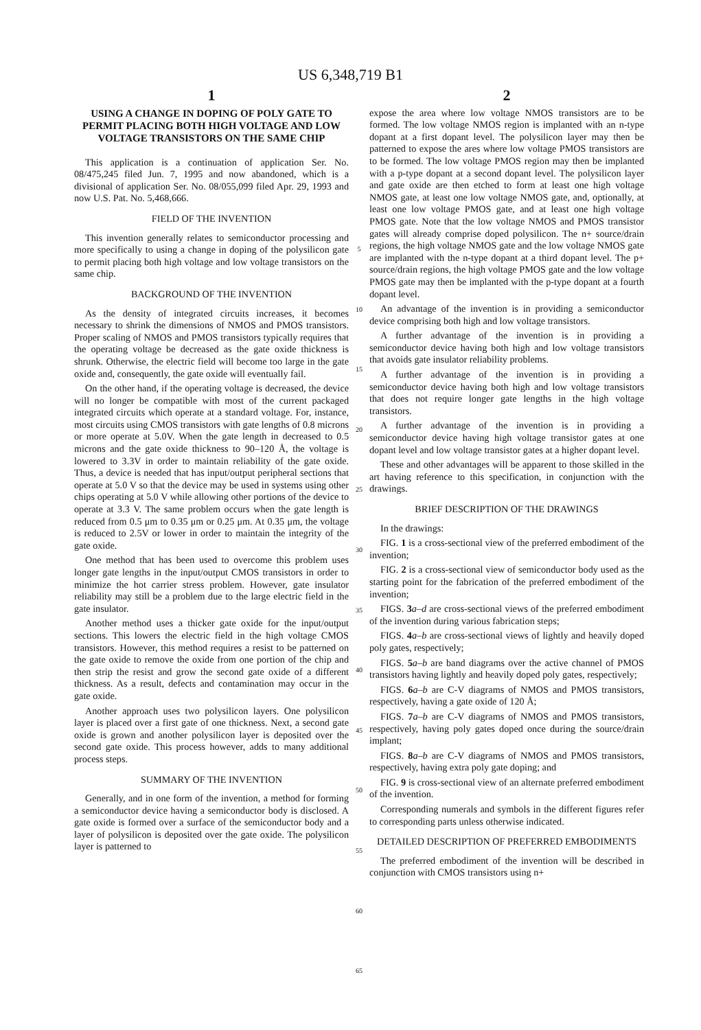US 6,348,719 B1
1
USING A CHANGE IN DOPING OF POLY GATE TO PERMIT PLACING BOTH HIGH VOLTAGE AND LOW VOLTAGE TRANSISTORS ON THE SAME CHIP
This application is a continuation of application Ser. No. 08/475,245 filed Jun. 7, 1995 and now abandoned, which is a divisional of application Ser. No. 08/055,099 filed Apr. 29, 1993 and now U.S. Pat. No. 5,468,666.
FIELD OF THE INVENTION
This invention generally relates to semiconductor processing and more specifically to using a change in doping of the polysilicon gate to permit placing both high voltage and low voltage transistors on the same chip.
BACKGROUND OF THE INVENTION
As the density of integrated circuits increases, it becomes necessary to shrink the dimensions of NMOS and PMOS transistors. Proper scaling of NMOS and PMOS transistors typically requires that the operating voltage be decreased as the gate oxide thickness is shrunk. Otherwise, the electric field will become too large in the gate oxide and, consequently, the gate oxide will eventually fail.
On the other hand, if the operating voltage is decreased, the device will no longer be compatible with most of the current packaged integrated circuits which operate at a standard voltage. For, instance, most circuits using CMOS transistors with gate lengths of 0.8 microns or more operate at 5.0V. When the gate length in decreased to 0.5 microns and the gate oxide thickness to 90–120 Å, the voltage is lowered to 3.3V in order to maintain reliability of the gate oxide. Thus, a device is needed that has input/output peripheral sections that operate at 5.0 V so that the device may be used in systems using other chips operating at 5.0 V while allowing other portions of the device to operate at 3.3 V. The same problem occurs when the gate length is reduced from 0.5 μm to 0.35 μm or 0.25 μm. At 0.35 μm, the voltage is reduced to 2.5V or lower in order to maintain the integrity of the gate oxide.
One method that has been used to overcome this problem uses longer gate lengths in the input/output CMOS transistors in order to minimize the hot carrier stress problem. However, gate insulator reliability may still be a problem due to the large electric field in the gate insulator.
Another method uses a thicker gate oxide for the input/output sections. This lowers the electric field in the high voltage CMOS transistors. However, this method requires a resist to be patterned on the gate oxide to remove the oxide from one portion of the chip and then strip the resist and grow the second gate oxide of a different thickness. As a result, defects and contamination may occur in the gate oxide.
Another approach uses two polysilicon layers. One polysilicon layer is placed over a first gate of one thickness. Next, a second gate oxide is grown and another polysilicon layer is deposited over the second gate oxide. This process however, adds to many additional process steps.
SUMMARY OF THE INVENTION
Generally, and in one form of the invention, a method for forming a semiconductor device having a semiconductor body is disclosed. A gate oxide is formed over a surface of the semiconductor body and a layer of polysilicon is deposited over the gate oxide. The polysilicon layer is patterned to
5
10
15
20
25
30
35
40
45
50
55
60
65
2
expose the area where low voltage NMOS transistors are to be formed. The low voltage NMOS region is implanted with an n-type dopant at a first dopant level. The polysilicon layer may then be patterned to expose the ares where low voltage PMOS transistors are to be formed. The low voltage PMOS region may then be implanted with a p-type dopant at a second dopant level. The polysilicon layer and gate oxide are then etched to form at least one high voltage NMOS gate, at least one low voltage NMOS gate, and, optionally, at least one low voltage PMOS gate, and at least one high voltage PMOS gate. Note that the low voltage NMOS and PMOS transistor gates will already comprise doped polysilicon. The n+ source/drain regions, the high voltage NMOS gate and the low voltage NMOS gate are implanted with the n-type dopant at a third dopant level. The p+ source/drain regions, the high voltage PMOS gate and the low voltage PMOS gate may then be implanted with the p-type dopant at a fourth dopant level.
An advantage of the invention is in providing a semiconductor device comprising both high and low voltage transistors.
A further advantage of the invention is in providing a semiconductor device having both high and low voltage transistors that avoids gate insulator reliability problems.
A further advantage of the invention is in providing a semiconductor device having both high and low voltage transistors that does not require longer gate lengths in the high voltage transistors.
A further advantage of the invention is in providing a semiconductor device having high voltage transistor gates at one dopant level and low voltage transistor gates at a higher dopant level.
These and other advantages will be apparent to those skilled in the art having reference to this specification, in conjunction with the drawings.
BRIEF DESCRIPTION OF THE DRAWINGS
In the drawings:
FIG. 1 is a cross-sectional view of the preferred embodiment of the invention;
FIG. 2 is a cross-sectional view of semiconductor body used as the starting point for the fabrication of the preferred embodiment of the invention;
FIGS. 3 a–d are cross-sectional views of the preferred embodiment of the invention during various fabrication steps;
FIGS. 4 a–b are cross-sectional views of lightly and heavily doped poly gates, respectively;
FIGS. 5 a–b are band diagrams over the active channel of PMOS transistors having lightly and heavily doped poly gates, respectively;
FIGS. 6 a–b are C-V diagrams of NMOS and PMOS transistors, respectively, having a gate oxide of 120 Å;
FIGS. 7 a–b are C-V diagrams of NMOS and PMOS transistors, respectively, having poly gates doped once during the source/drain implant;
FIGS. 8 a–b are C-V diagrams of NMOS and PMOS transistors, respectively, having extra poly gate doping; and
FIG. 9 is cross-sectional view of an alternate preferred embodiment of the invention.
Corresponding numerals and symbols in the different figures refer to corresponding parts unless otherwise indicated.
DETAILED DESCRIPTION OF PREFERRED EMBODIMENTS
The preferred embodiment of the invention will be described in conjunction with CMOS transistors using n+